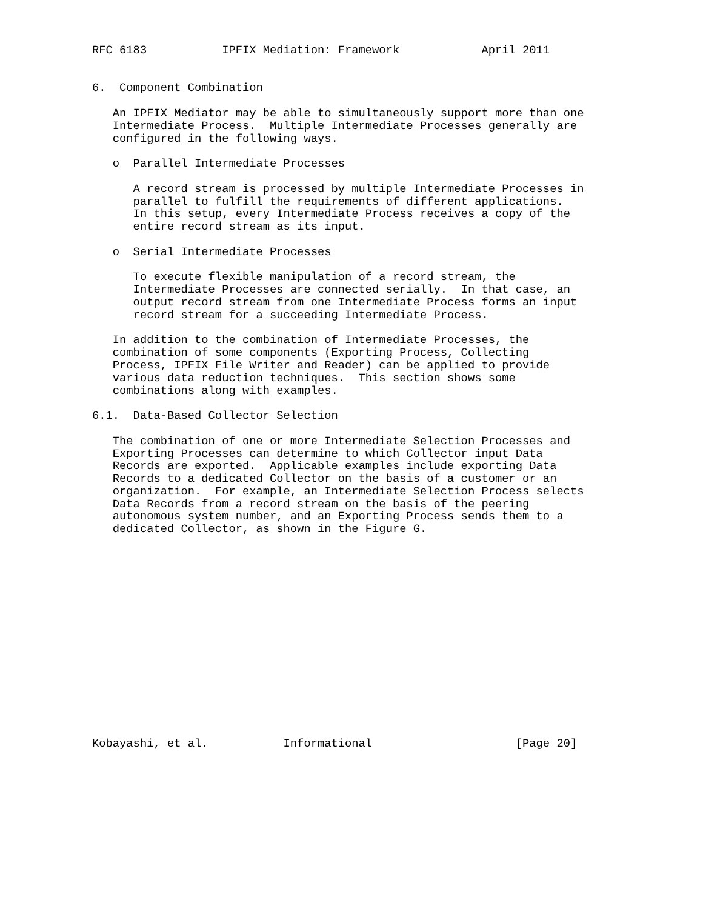RFC 6183           IPFIX Mediation: Framework            April 2011


6.  Component Combination

   An IPFIX Mediator may be able to simultaneously support more than one
   Intermediate Process.  Multiple Intermediate Processes generally are
   configured in the following ways.

   o  Parallel Intermediate Processes

      A record stream is processed by multiple Intermediate Processes in
      parallel to fulfill the requirements of different applications.
      In this setup, every Intermediate Process receives a copy of the
      entire record stream as its input.

   o  Serial Intermediate Processes

      To execute flexible manipulation of a record stream, the
      Intermediate Processes are connected serially.  In that case, an
      output record stream from one Intermediate Process forms an input
      record stream for a succeeding Intermediate Process.

   In addition to the combination of Intermediate Processes, the
   combination of some components (Exporting Process, Collecting
   Process, IPFIX File Writer and Reader) can be applied to provide
   various data reduction techniques.  This section shows some
   combinations along with examples.

6.1.  Data-Based Collector Selection

   The combination of one or more Intermediate Selection Processes and
   Exporting Processes can determine to which Collector input Data
   Records are exported.  Applicable examples include exporting Data
   Records to a dedicated Collector on the basis of a customer or an
   organization.  For example, an Intermediate Selection Process selects
   Data Records from a record stream on the basis of the peering
   autonomous system number, and an Exporting Process sends them to a
   dedicated Collector, as shown in the Figure G.
















Kobayashi, et al.           Informational                     [Page 20]